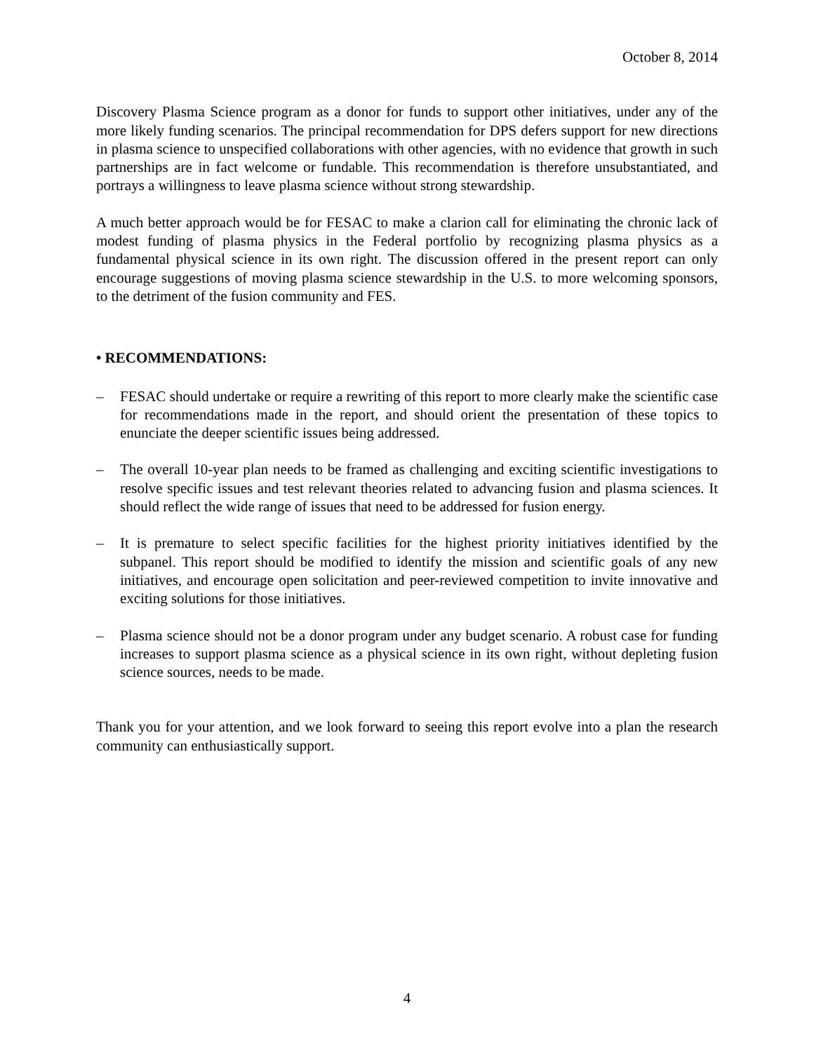October 8, 2014
Discovery Plasma Science program as a donor for funds to support other initiatives, under any of the more likely funding scenarios. The principal recommendation for DPS defers support for new directions in plasma science to unspecified collaborations with other agencies, with no evidence that growth in such partnerships are in fact welcome or fundable. This recommendation is therefore unsubstantiated, and portrays a willingness to leave plasma science without strong stewardship.
A much better approach would be for FESAC to make a clarion call for eliminating the chronic lack of modest funding of plasma physics in the Federal portfolio by recognizing plasma physics as a fundamental physical science in its own right. The discussion offered in the present report can only encourage suggestions of moving plasma science stewardship in the U.S. to more welcoming sponsors, to the detriment of the fusion community and FES.
• RECOMMENDATIONS:
– FESAC should undertake or require a rewriting of this report to more clearly make the scientific case for recommendations made in the report, and should orient the presentation of these topics to enunciate the deeper scientific issues being addressed.
– The overall 10-year plan needs to be framed as challenging and exciting scientific investigations to resolve specific issues and test relevant theories related to advancing fusion and plasma sciences. It should reflect the wide range of issues that need to be addressed for fusion energy.
– It is premature to select specific facilities for the highest priority initiatives identified by the subpanel. This report should be modified to identify the mission and scientific goals of any new initiatives, and encourage open solicitation and peer-reviewed competition to invite innovative and exciting solutions for those initiatives.
– Plasma science should not be a donor program under any budget scenario. A robust case for funding increases to support plasma science as a physical science in its own right, without depleting fusion science sources, needs to be made.
Thank you for your attention, and we look forward to seeing this report evolve into a plan the research community can enthusiastically support.
4